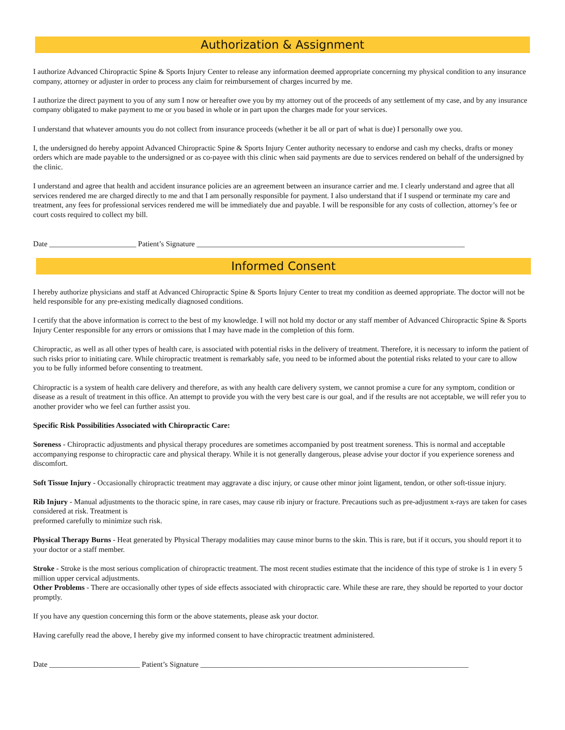Authorization & Assignment
I authorize Advanced Chiropractic Spine & Sports Injury Center to release any information deemed appropriate concerning my physical condition to any insurance company, attorney or adjuster in order to process any claim for reimbursement of charges incurred by me.
I authorize the direct payment to you of any sum I now or hereafter owe you by my attorney out of the proceeds of any settlement of my case, and by any insurance company obligated to make payment to me or you based in whole or in part upon the charges made for your services.
I understand that whatever amounts you do not collect from insurance proceeds (whether it be all or part of what is due) I personally owe you.
I, the undersigned do hereby appoint Advanced Chiropractic Spine & Sports Injury Center authority necessary to endorse and cash my checks, drafts or money orders which are made payable to the undersigned or as co-payee with this clinic when said payments are due to services rendered on behalf of the undersigned by the clinic.
I understand and agree that health and accident insurance policies are an agreement between an insurance carrier and me. I clearly understand and agree that all services rendered me are charged directly to me and that I am personally responsible for payment. I also understand that if I suspend or terminate my care and treatment, any fees for professional services rendered me will be immediately due and payable. I will be responsible for any costs of collection, attorney’s fee or court costs required to collect my bill.
Date _______________________ Patient’s Signature _______________________________________________________________________
Informed Consent
I hereby authorize physicians and staff at Advanced Chiropractic Spine & Sports Injury Center to treat my condition as deemed appropriate. The doctor will not be held responsible for any pre-existing medically diagnosed conditions.
I certify that the above information is correct to the best of my knowledge. I will not hold my doctor or any staff member of Advanced Chiropractic Spine & Sports Injury Center responsible for any errors or omissions that I may have made in the completion of this form.
Chiropractic, as well as all other types of health care, is associated with potential risks in the delivery of treatment. Therefore, it is necessary to inform the patient of such risks prior to initiating care. While chiropractic treatment is remarkably safe, you need to be informed about the potential risks related to your care to allow you to be fully informed before consenting to treatment.
Chiropractic is a system of health care delivery and therefore, as with any health care delivery system, we cannot promise a cure for any symptom, condition or disease as a result of treatment in this office. An attempt to provide you with the very best care is our goal, and if the results are not acceptable, we will refer you to another provider who we feel can further assist you.
Specific Risk Possibilities Associated with Chiropractic Care:
Soreness - Chiropractic adjustments and physical therapy procedures are sometimes accompanied by post treatment soreness. This is normal and acceptable accompanying response to chiropractic care and physical therapy. While it is not generally dangerous, please advise your doctor if you experience soreness and discomfort.
Soft Tissue Injury - Occasionally chiropractic treatment may aggravate a disc injury, or cause other minor joint ligament, tendon, or other soft-tissue injury.
Rib Injury - Manual adjustments to the thoracic spine, in rare cases, may cause rib injury or fracture. Precautions such as pre-adjustment x-rays are taken for cases considered at risk. Treatment is
preformed carefully to minimize such risk.
Physical Therapy Burns - Heat generated by Physical Therapy modalities may cause minor burns to the skin. This is rare, but if it occurs, you should report it to your doctor or a staff member.
Stroke - Stroke is the most serious complication of chiropractic treatment. The most recent studies estimate that the incidence of this type of stroke is 1 in every 5 million upper cervical adjustments.
Other Problems - There are occasionally other types of side effects associated with chiropractic care. While these are rare, they should be reported to your doctor promptly.
If you have any question concerning this form or the above statements, please ask your doctor.
Having carefully read the above, I hereby give my informed consent to have chiropractic treatment administered.
Date ________________________ Patient’s Signature _______________________________________________________________________